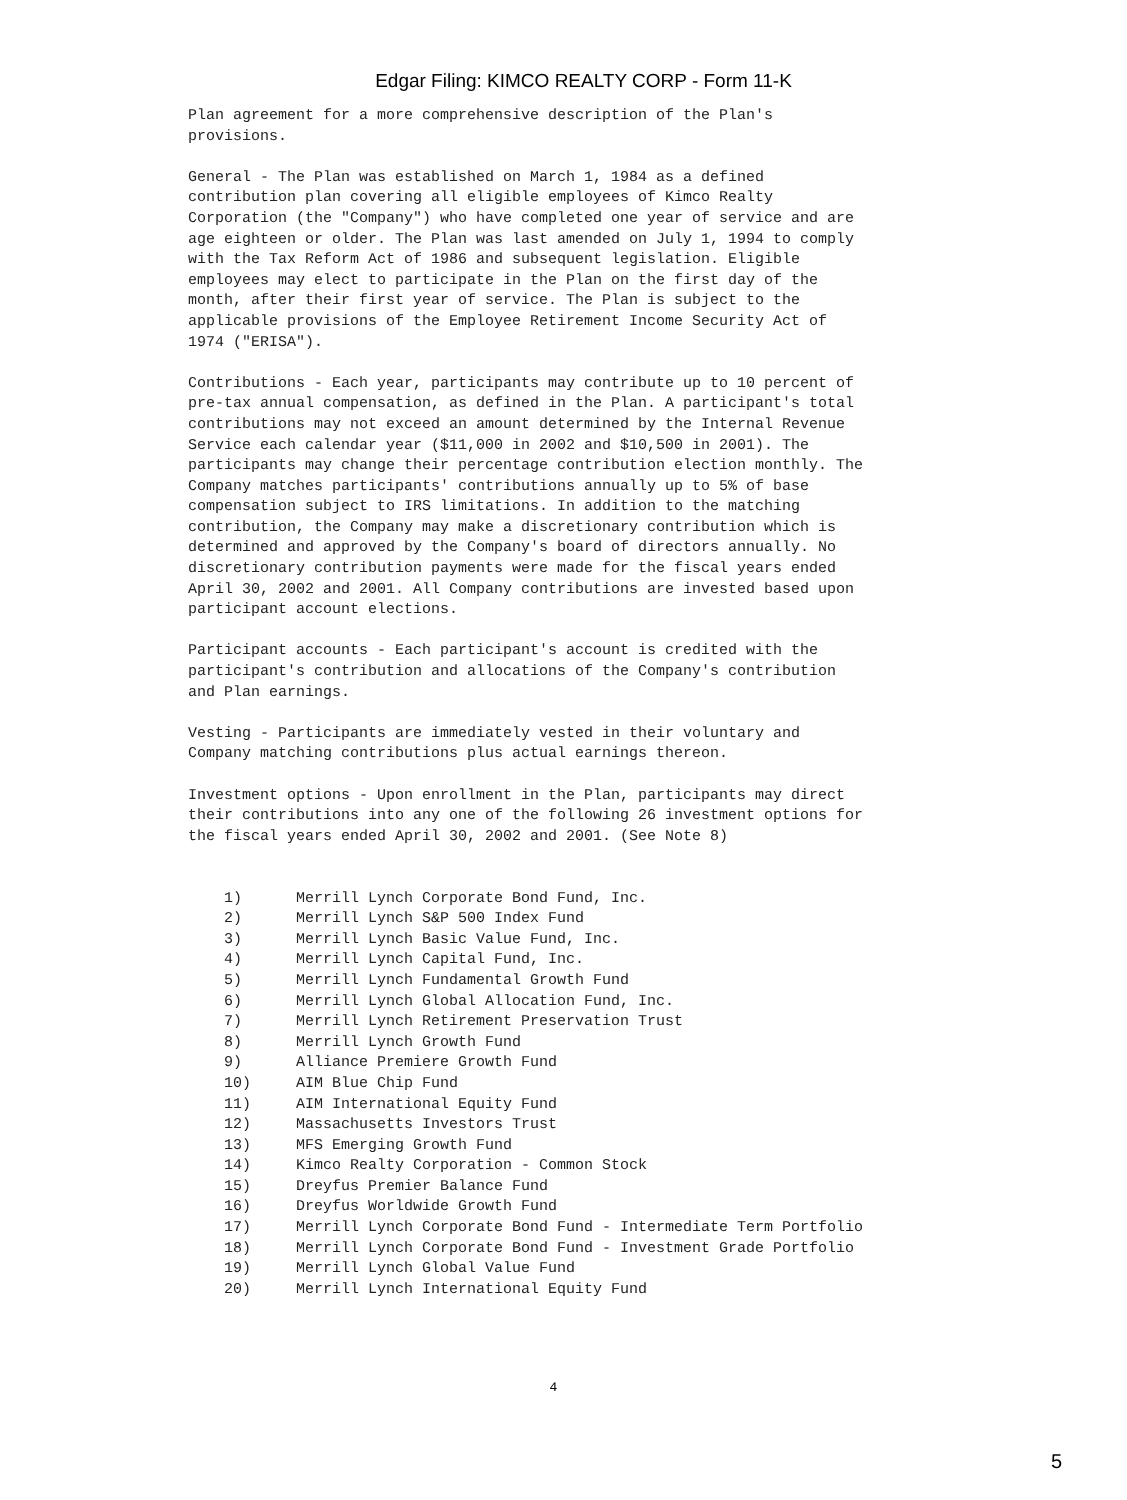Edgar Filing: KIMCO REALTY CORP - Form 11-K
Plan agreement for a more comprehensive description of the Plan's
provisions.

General - The Plan was established on March 1, 1984 as a defined
contribution plan covering all eligible employees of Kimco Realty
Corporation (the "Company") who have completed one year of service and are
age eighteen or older. The Plan was last amended on July 1, 1994 to comply
with the Tax Reform Act of 1986 and subsequent legislation. Eligible
employees may elect to participate in the Plan on the first day of the
month, after their first year of service. The Plan is subject to the
applicable provisions of the Employee Retirement Income Security Act of
1974 ("ERISA").

Contributions - Each year, participants may contribute up to 10 percent of
pre-tax annual compensation, as defined in the Plan. A participant's total
contributions may not exceed an amount determined by the Internal Revenue
Service each calendar year ($11,000 in 2002 and $10,500 in 2001). The
participants may change their percentage contribution election monthly. The
Company matches participants' contributions annually up to 5% of base
compensation subject to IRS limitations. In addition to the matching
contribution, the Company may make a discretionary contribution which is
determined and approved by the Company's board of directors annually. No
discretionary contribution payments were made for the fiscal years ended
April 30, 2002 and 2001. All Company contributions are invested based upon
participant account elections.

Participant accounts - Each participant's account is credited with the
participant's contribution and allocations of the Company's contribution
and Plan earnings.

Vesting - Participants are immediately vested in their voluntary and
Company matching contributions plus actual earnings thereon.

Investment options - Upon enrollment in the Plan, participants may direct
their contributions into any one of the following 26 investment options for
the fiscal years ended April 30, 2002 and 2001. (See Note 8)


    1)      Merrill Lynch Corporate Bond Fund, Inc.
    2)      Merrill Lynch S&P 500 Index Fund
    3)      Merrill Lynch Basic Value Fund, Inc.
    4)      Merrill Lynch Capital Fund, Inc.
    5)      Merrill Lynch Fundamental Growth Fund
    6)      Merrill Lynch Global Allocation Fund, Inc.
    7)      Merrill Lynch Retirement Preservation Trust
    8)      Merrill Lynch Growth Fund
    9)      Alliance Premiere Growth Fund
    10)     AIM Blue Chip Fund
    11)     AIM International Equity Fund
    12)     Massachusetts Investors Trust
    13)     MFS Emerging Growth Fund
    14)     Kimco Realty Corporation - Common Stock
    15)     Dreyfus Premier Balance Fund
    16)     Dreyfus Worldwide Growth Fund
    17)     Merrill Lynch Corporate Bond Fund - Intermediate Term Portfolio
    18)     Merrill Lynch Corporate Bond Fund - Investment Grade Portfolio
    19)     Merrill Lynch Global Value Fund
    20)     Merrill Lynch International Equity Fund
4
5